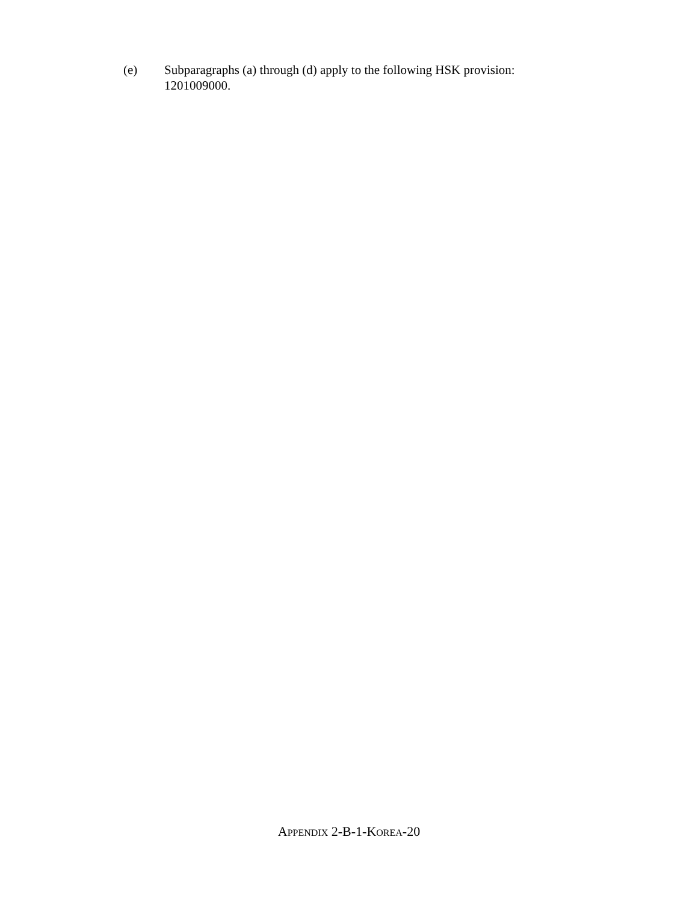(e) Subparagraphs (a) through (d) apply to the following HSK provision: 1201009000.
APPENDIX 2-B-1-KOREA-20